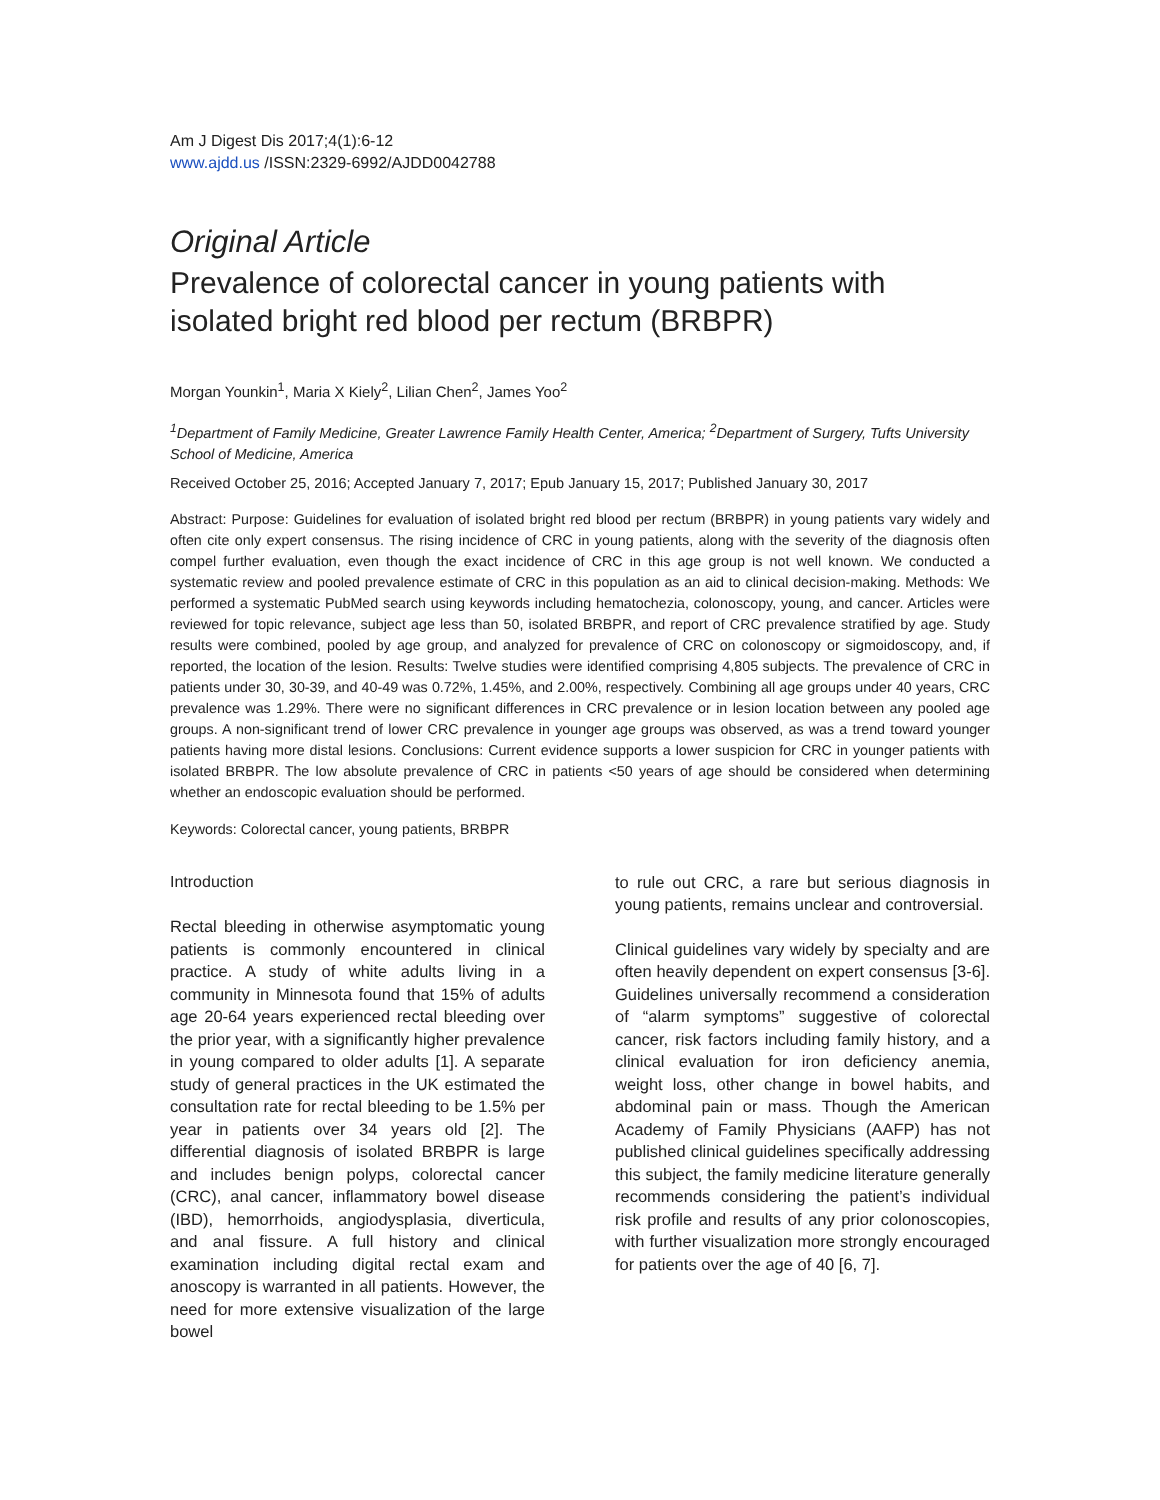Am J Digest Dis 2017;4(1):6-12
www.ajdd.us /ISSN:2329-6992/AJDD0042788
Original Article
Prevalence of colorectal cancer in young patients with isolated bright red blood per rectum (BRBPR)
Morgan Younkin<sup>1</sup>, Maria X Kiely<sup>2</sup>, Lilian Chen<sup>2</sup>, James Yoo<sup>2</sup>
<sup>1</sup> Department of Family Medicine, Greater Lawrence Family Health Center, America; <sup>2</sup>Department of Surgery, Tufts University School of Medicine, America
Received October 25, 2016; Accepted January 7, 2017; Epub January 15, 2017; Published January 30, 2017
Abstract: Purpose: Guidelines for evaluation of isolated bright red blood per rectum (BRBPR) in young patients vary widely and often cite only expert consensus. The rising incidence of CRC in young patients, along with the severity of the diagnosis often compel further evaluation, even though the exact incidence of CRC in this age group is not well known. We conducted a systematic review and pooled prevalence estimate of CRC in this population as an aid to clinical decision-making. Methods: We performed a systematic PubMed search using keywords including hematochezia, colonoscopy, young, and cancer. Articles were reviewed for topic relevance, subject age less than 50, isolated BRBPR, and report of CRC prevalence stratified by age. Study results were combined, pooled by age group, and analyzed for prevalence of CRC on colonoscopy or sigmoidoscopy, and, if reported, the location of the lesion. Results: Twelve studies were identified comprising 4,805 subjects. The prevalence of CRC in patients under 30, 30-39, and 40-49 was 0.72%, 1.45%, and 2.00%, respectively. Combining all age groups under 40 years, CRC prevalence was 1.29%. There were no significant differences in CRC prevalence or in lesion location between any pooled age groups. A non-significant trend of lower CRC prevalence in younger age groups was observed, as was a trend toward younger patients having more distal lesions. Conclusions: Current evidence supports a lower suspicion for CRC in younger patients with isolated BRBPR. The low absolute prevalence of CRC in patients <50 years of age should be considered when determining whether an endoscopic evaluation should be performed.
Keywords: Colorectal cancer, young patients, BRBPR
Introduction
Rectal bleeding in otherwise asymptomatic young patients is commonly encountered in clinical practice. A study of white adults living in a community in Minnesota found that 15% of adults age 20-64 years experienced rectal bleeding over the prior year, with a significantly higher prevalence in young compared to older adults [1]. A separate study of general practices in the UK estimated the consultation rate for rectal bleeding to be 1.5% per year in patients over 34 years old [2]. The differential diagnosis of isolated BRBPR is large and includes benign polyps, colorectal cancer (CRC), anal cancer, inflammatory bowel disease (IBD), hemorrhoids, angiodysplasia, diverticula, and anal fissure. A full history and clinical examination including digital rectal exam and anoscopy is warranted in all patients. However, the need for more extensive visualization of the large bowel
to rule out CRC, a rare but serious diagnosis in young patients, remains unclear and controversial.
Clinical guidelines vary widely by specialty and are often heavily dependent on expert consensus [3-6]. Guidelines universally recommend a consideration of “alarm symptoms” suggestive of colorectal cancer, risk factors including family history, and a clinical evaluation for iron deficiency anemia, weight loss, other change in bowel habits, and abdominal pain or mass. Though the American Academy of Family Physicians (AAFP) has not published clinical guidelines specifically addressing this subject, the family medicine literature generally recommends considering the patient’s individual risk profile and results of any prior colonoscopies, with further visualization more strongly encouraged for patients over the age of 40 [6, 7].